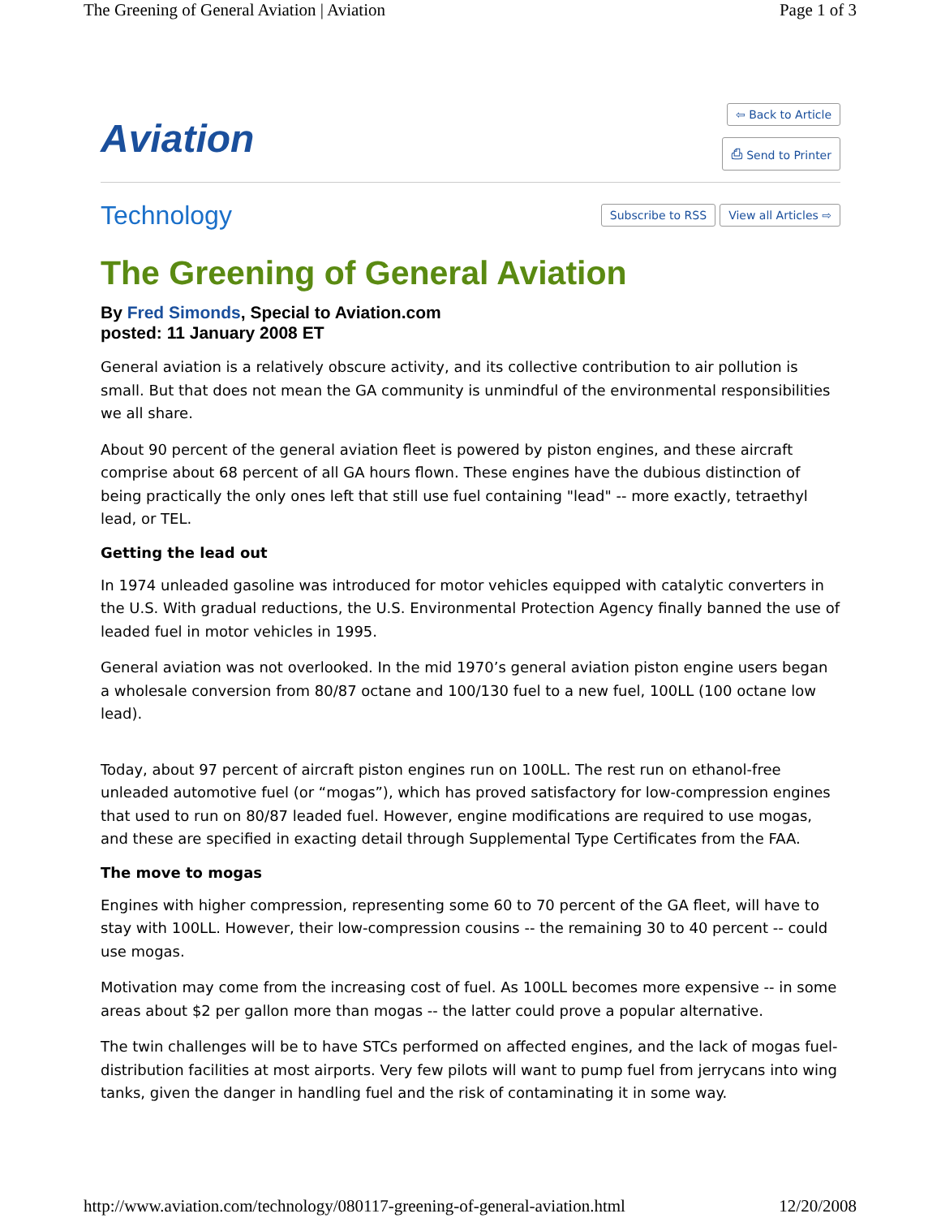The Greening of General Aviation | Aviation Page 1 of 3
Aviation
⇦ Back to Article
⎙ Send to Printer
Technology
Subscribe to RSS View all Articles ⇨
The Greening of General Aviation
By Fred Simonds, Special to Aviation.com
posted: 11 January 2008 ET
General aviation is a relatively obscure activity, and its collective contribution to air pollution is small. But that does not mean the GA community is unmindful of the environmental responsibilities we all share.
About 90 percent of the general aviation fleet is powered by piston engines, and these aircraft comprise about 68 percent of all GA hours flown. These engines have the dubious distinction of being practically the only ones left that still use fuel containing "lead" -- more exactly, tetraethyl lead, or TEL.
Getting the lead out
In 1974 unleaded gasoline was introduced for motor vehicles equipped with catalytic converters in the U.S. With gradual reductions, the U.S. Environmental Protection Agency finally banned the use of leaded fuel in motor vehicles in 1995.
General aviation was not overlooked. In the mid 1970’s general aviation piston engine users began a wholesale conversion from 80/87 octane and 100/130 fuel to a new fuel, 100LL (100 octane low lead).
Today, about 97 percent of aircraft piston engines run on 100LL. The rest run on ethanol-free unleaded automotive fuel (or “mogas”), which has proved satisfactory for low-compression engines that used to run on 80/87 leaded fuel. However, engine modifications are required to use mogas, and these are specified in exacting detail through Supplemental Type Certificates from the FAA.
The move to mogas
Engines with higher compression, representing some 60 to 70 percent of the GA fleet, will have to stay with 100LL. However, their low-compression cousins -- the remaining 30 to 40 percent -- could use mogas.
Motivation may come from the increasing cost of fuel. As 100LL becomes more expensive -- in some areas about $2 per gallon more than mogas -- the latter could prove a popular alternative.
The twin challenges will be to have STCs performed on affected engines, and the lack of mogas fuel-distribution facilities at most airports. Very few pilots will want to pump fuel from jerrycans into wing tanks, given the danger in handling fuel and the risk of contaminating it in some way.
http://www.aviation.com/technology/080117-greening-of-general-aviation.html 12/20/2008